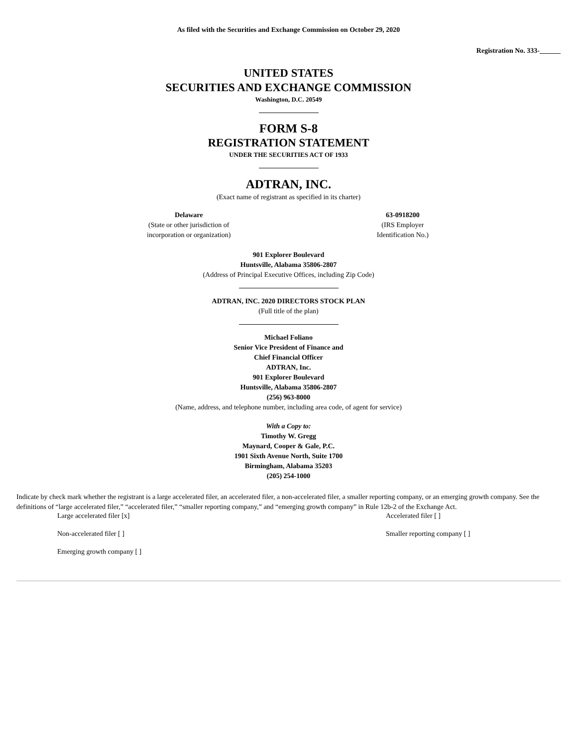As filed with the Securities and Exchange Commission on October 29, 2020
Registration No. 333-______
UNITED STATES
SECURITIES AND EXCHANGE COMMISSION
Washington, D.C. 20549
FORM S-8
REGISTRATION STATEMENT
UNDER THE SECURITIES ACT OF 1933
ADTRAN, INC.
(Exact name of registrant as specified in its charter)
Delaware
(State or other jurisdiction of
incorporation or organization)
63-0918200
(IRS Employer
Identification No.)
901 Explorer Boulevard
Huntsville, Alabama 35806-2807
(Address of Principal Executive Offices, including Zip Code)
ADTRAN, INC. 2020 DIRECTORS STOCK PLAN
(Full title of the plan)
Michael Foliano
Senior Vice President of Finance and
Chief Financial Officer
ADTRAN, Inc.
901 Explorer Boulevard
Huntsville, Alabama 35806-2807
(256) 963-8000
(Name, address, and telephone number, including area code, of agent for service)
With a Copy to:
Timothy W. Gregg
Maynard, Cooper & Gale, P.C.
1901 Sixth Avenue North, Suite 1700
Birmingham, Alabama 35203
(205) 254-1000
Indicate by check mark whether the registrant is a large accelerated filer, an accelerated filer, a non-accelerated filer, a smaller reporting company, or an emerging growth company. See the definitions of “large accelerated filer,” “accelerated filer,” “smaller reporting company,” and “emerging growth company” in Rule 12b-2 of the Exchange Act.
Large accelerated filer [x] Accelerated filer [ ]
Non-accelerated filer [ ] Smaller reporting company [ ]
Emerging growth company [ ]